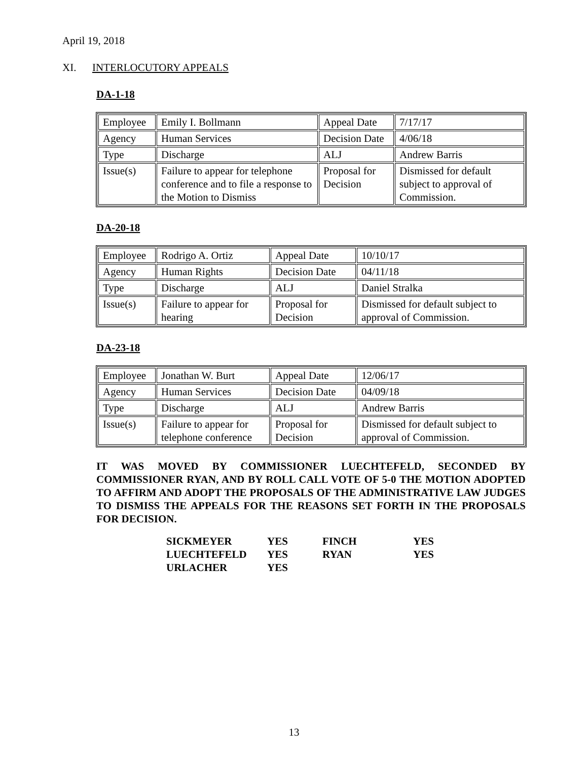April 19, 2018
XI. INTERLOCUTORY APPEALS
DA-1-18
| Employee | Emily I. Bollmann | Appeal Date | 7/17/17 |
| Agency | Human Services | Decision Date | 4/06/18 |
| Type | Discharge | ALJ | Andrew Barris |
| Issue(s) | Failure to appear for telephone conference and to file a response to the Motion to Dismiss | Proposal for Decision | Dismissed for default subject to approval of Commission. |
DA-20-18
| Employee | Rodrigo A. Ortiz | Appeal Date | 10/10/17 |
| Agency | Human Rights | Decision Date | 04/11/18 |
| Type | Discharge | ALJ | Daniel Stralka |
| Issue(s) | Failure to appear for hearing | Proposal for Decision | Dismissed for default subject to approval of Commission. |
DA-23-18
| Employee | Jonathan W. Burt | Appeal Date | 12/06/17 |
| Agency | Human Services | Decision Date | 04/09/18 |
| Type | Discharge | ALJ | Andrew Barris |
| Issue(s) | Failure to appear for telephone conference | Proposal for Decision | Dismissed for default subject to approval of Commission. |
IT WAS MOVED BY COMMISSIONER LUECHTEFELD, SECONDED BY COMMISSIONER RYAN, AND BY ROLL CALL VOTE OF 5-0 THE MOTION ADOPTED TO AFFIRM AND ADOPT THE PROPOSALS OF THE ADMINISTRATIVE LAW JUDGES TO DISMISS THE APPEALS FOR THE REASONS SET FORTH IN THE PROPOSALS FOR DECISION.
| SICKMEYER | YES | FINCH | YES |
| LUECHTEFELD | YES | RYAN | YES |
| URLACHER | YES | | |
13